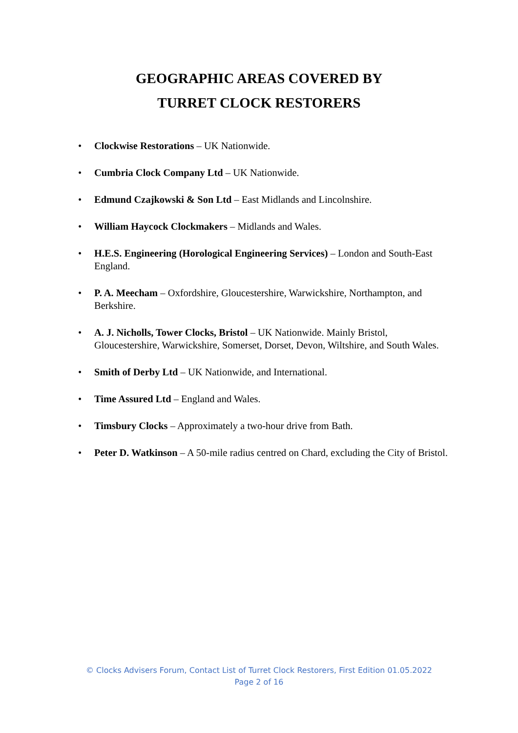GEOGRAPHIC AREAS COVERED BY
TURRET CLOCK RESTORERS
• Clockwise Restorations – UK Nationwide.
• Cumbria Clock Company Ltd – UK Nationwide.
• Edmund Czajkowski & Son Ltd – East Midlands and Lincolnshire.
• William Haycock Clockmakers – Midlands and Wales.
• H.E.S. Engineering (Horological Engineering Services) – London and South-East England.
• P. A. Meecham – Oxfordshire, Gloucestershire, Warwickshire, Northampton, and Berkshire.
• A. J. Nicholls, Tower Clocks, Bristol – UK Nationwide. Mainly Bristol, Gloucestershire, Warwickshire, Somerset, Dorset, Devon, Wiltshire, and South Wales.
• Smith of Derby Ltd – UK Nationwide, and International.
• Time Assured Ltd – England and Wales.
• Timsbury Clocks – Approximately a two-hour drive from Bath.
• Peter D. Watkinson – A 50-mile radius centred on Chard, excluding the City of Bristol.
© Clocks Advisers Forum, Contact List of Turret Clock Restorers, First Edition 01.05.2022
Page 2 of 16